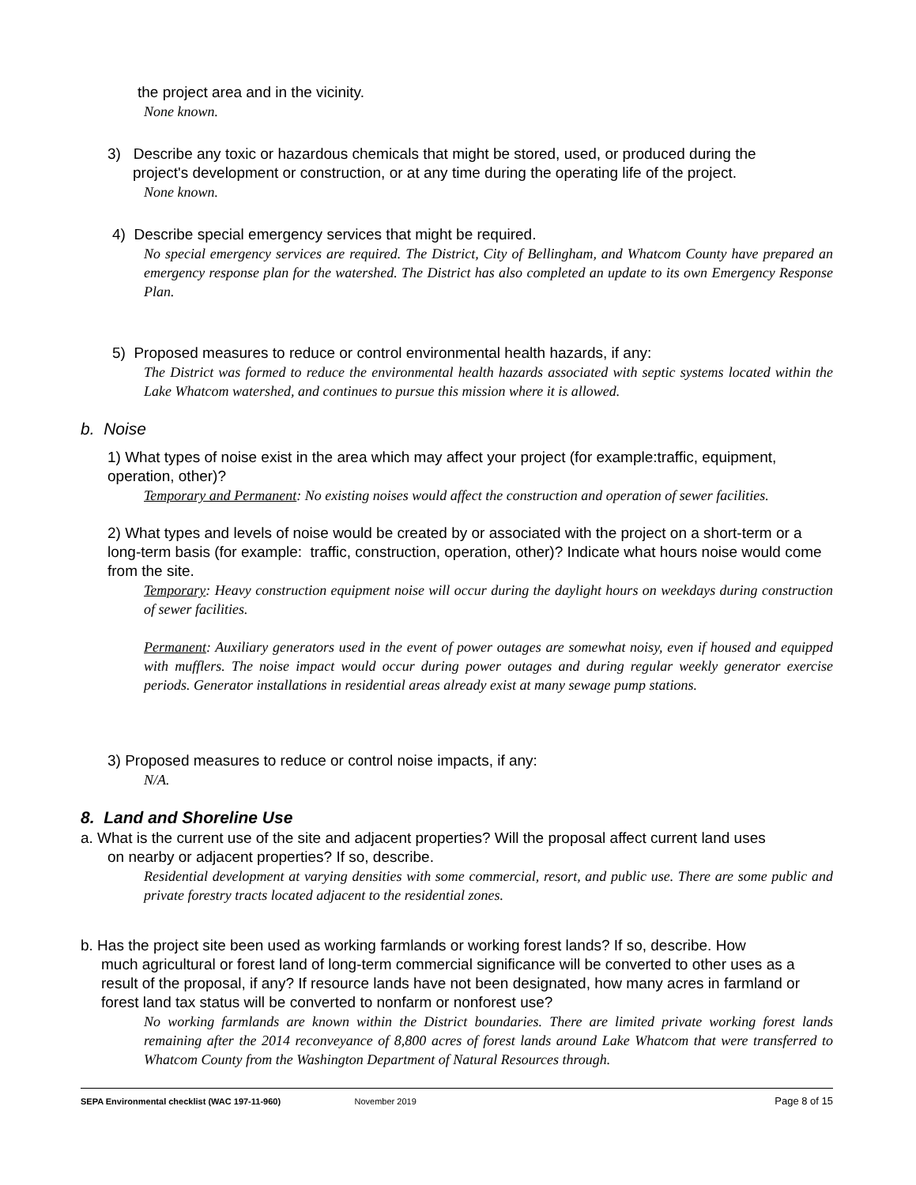the project area and in the vicinity.
None known.
3) Describe any toxic or hazardous chemicals that might be stored, used, or produced during the
project's development or construction, or at any time during the operating life of the project.
None known.
4) Describe special emergency services that might be required.
No special emergency services are required. The District, City of Bellingham, and Whatcom County have prepared an emergency response plan for the watershed. The District has also completed an update to its own Emergency Response Plan.
5) Proposed measures to reduce or control environmental health hazards, if any:
The District was formed to reduce the environmental health hazards associated with septic systems located within the Lake Whatcom watershed, and continues to pursue this mission where it is allowed.
b. Noise
1) What types of noise exist in the area which may affect your project (for example:traffic, equipment, operation, other)?
Temporary and Permanent: No existing noises would affect the construction and operation of sewer facilities.
2) What types and levels of noise would be created by or associated with the project on a short-term or a long-term basis (for example: traffic, construction, operation, other)? Indicate what hours noise would come from the site.
Temporary: Heavy construction equipment noise will occur during the daylight hours on weekdays during construction of sewer facilities.
Permanent: Auxiliary generators used in the event of power outages are somewhat noisy, even if housed and equipped with mufflers. The noise impact would occur during power outages and during regular weekly generator exercise periods. Generator installations in residential areas already exist at many sewage pump stations.
3) Proposed measures to reduce or control noise impacts, if any:
N/A.
8. Land and Shoreline Use
a. What is the current use of the site and adjacent properties? Will the proposal affect current land uses
on nearby or adjacent properties? If so, describe.
Residential development at varying densities with some commercial, resort, and public use. There are some public and private forestry tracts located adjacent to the residential zones.
b. Has the project site been used as working farmlands or working forest lands? If so, describe. How
much agricultural or forest land of long-term commercial significance will be converted to other uses as a result of the proposal, if any? If resource lands have not been designated, how many acres in farmland or forest land tax status will be converted to nonfarm or nonforest use?
No working farmlands are known within the District boundaries. There are limited private working forest lands remaining after the 2014 reconveyance of 8,800 acres of forest lands around Lake Whatcom that were transferred to Whatcom County from the Washington Department of Natural Resources through.
SEPA Environmental checklist (WAC 197-11-960) November 2019 Page 8 of 15